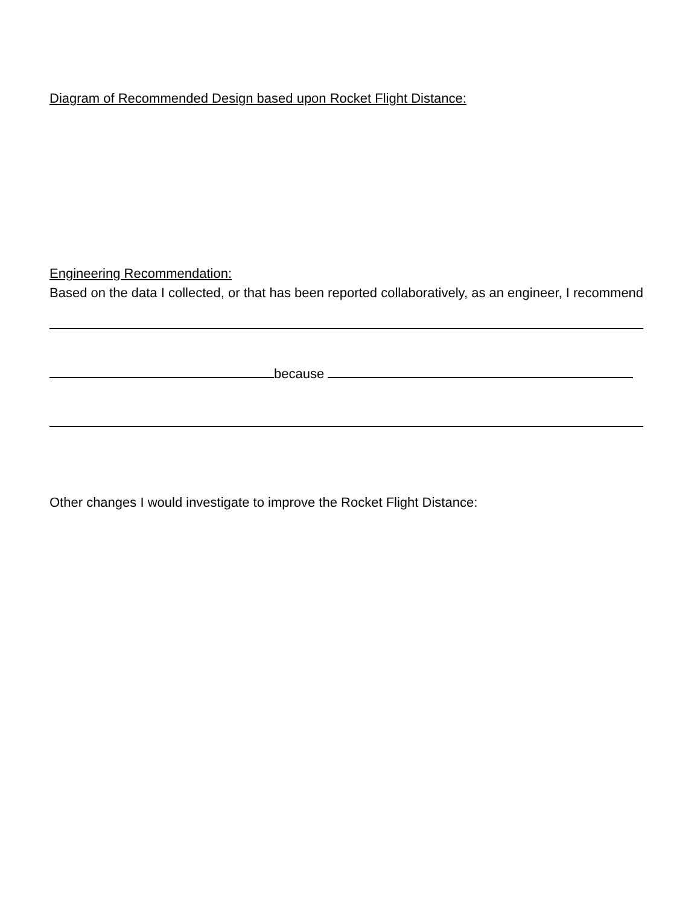Diagram of Recommended Design based upon Rocket Flight Distance:
Engineering Recommendation:
Based on the data I collected, or that has been reported collaboratively, as an engineer, I recommend
because
Other changes I would investigate to improve the Rocket Flight Distance: